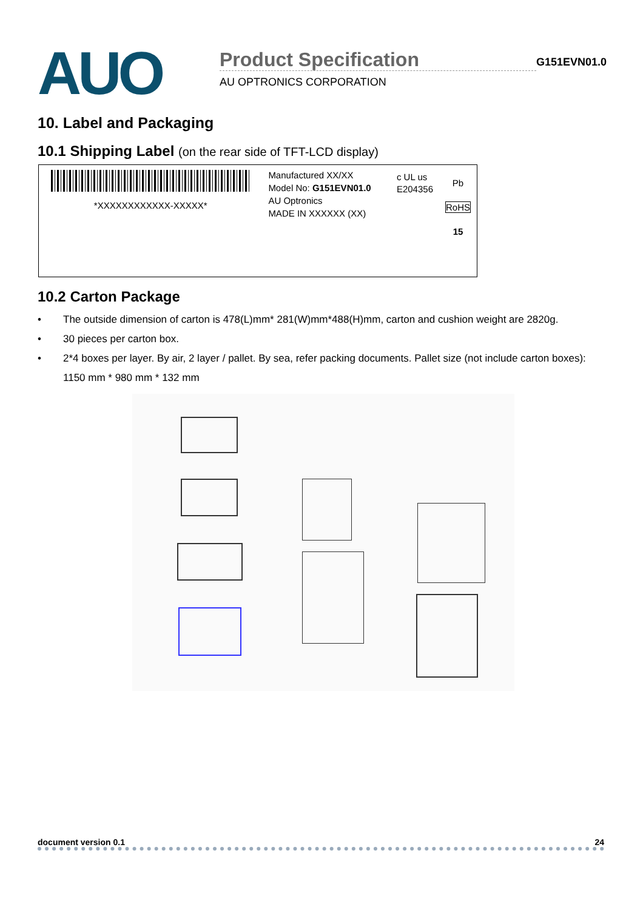AUO
Product Specification
G151EVN01.0
AU OPTRONICS CORPORATION
10. Label and Packaging
10.1 Shipping Label (on the rear side of TFT-LCD display)
*XXXXXXXXXXXX-XXXXX*
Manufactured XX/XX
Model No: G151EVN01.0
AU Optronics
MADE IN XXXXXX (XX)
c UL us
E204356
Pb
RoHS
15
10.2 Carton Package
• The outside dimension of carton is 478(L)mm* 281(W)mm*488(H)mm, carton and cushion weight are 2820g.
• 30 pieces per carton box.
• 2*4 boxes per layer. By air, 2 layer / pallet. By sea, refer packing documents. Pallet size (not include carton boxes):
1150 mm * 980 mm * 132 mm
document version 0.1 24